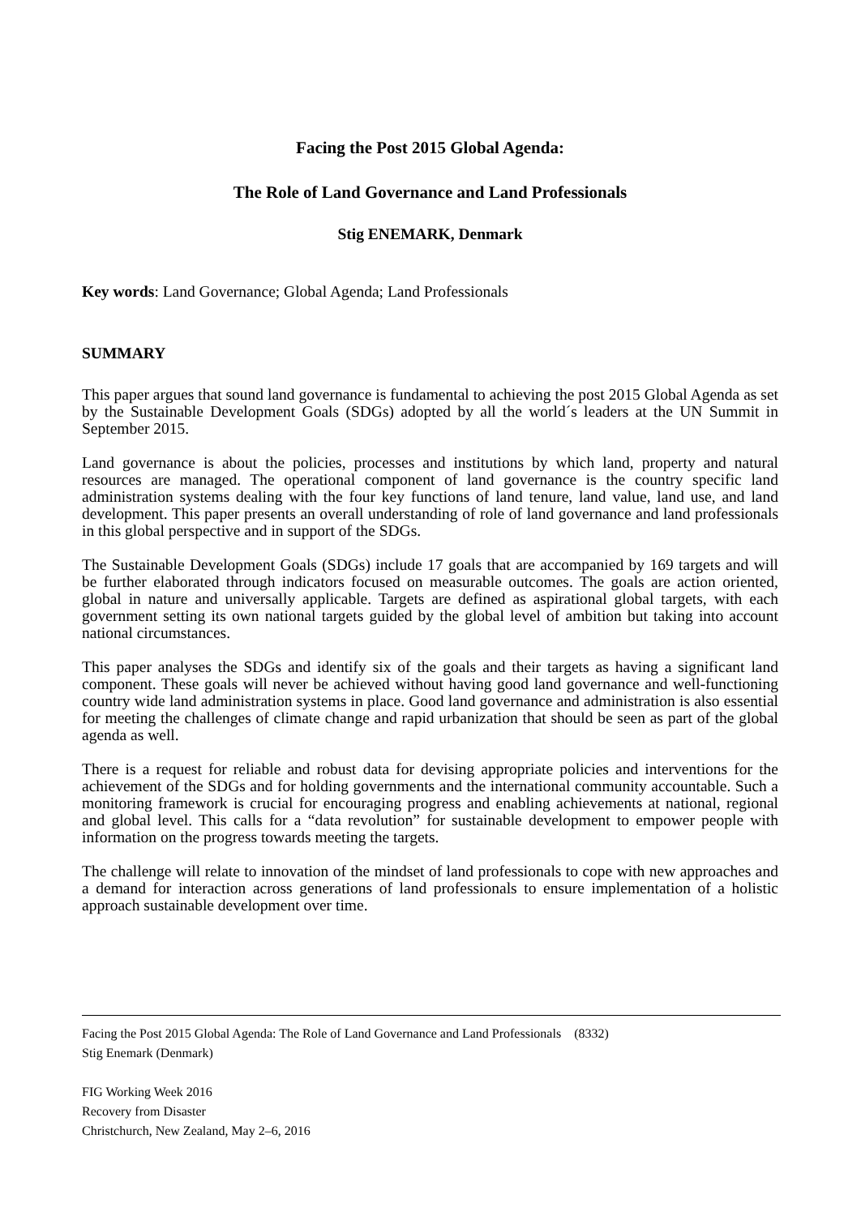Facing the Post 2015 Global Agenda:
The Role of Land Governance and Land Professionals
Stig ENEMARK, Denmark
Key words: Land Governance; Global Agenda; Land Professionals
SUMMARY
This paper argues that sound land governance is fundamental to achieving the post 2015 Global Agenda as set by the Sustainable Development Goals (SDGs) adopted by all the world´s leaders at the UN Summit in September 2015.
Land governance is about the policies, processes and institutions by which land, property and natural resources are managed. The operational component of land governance is the country specific land administration systems dealing with the four key functions of land tenure, land value, land use, and land development. This paper presents an overall understanding of role of land governance and land professionals in this global perspective and in support of the SDGs.
The Sustainable Development Goals (SDGs) include 17 goals that are accompanied by 169 targets and will be further elaborated through indicators focused on measurable outcomes. The goals are action oriented, global in nature and universally applicable. Targets are defined as aspirational global targets, with each government setting its own national targets guided by the global level of ambition but taking into account national circumstances.
This paper analyses the SDGs and identify six of the goals and their targets as having a significant land component. These goals will never be achieved without having good land governance and well-functioning country wide land administration systems in place. Good land governance and administration is also essential for meeting the challenges of climate change and rapid urbanization that should be seen as part of the global agenda as well.
There is a request for reliable and robust data for devising appropriate policies and interventions for the achievement of the SDGs and for holding governments and the international community accountable. Such a monitoring framework is crucial for encouraging progress and enabling achievements at national, regional and global level. This calls for a “data revolution” for sustainable development to empower people with information on the progress towards meeting the targets.
The challenge will relate to innovation of the mindset of land professionals to cope with new approaches and a demand for interaction across generations of land professionals to ensure implementation of a holistic approach sustainable development over time.
Facing the Post 2015 Global Agenda: The Role of Land Governance and Land Professionals (8332)
Stig Enemark (Denmark)
FIG Working Week 2016
Recovery from Disaster
Christchurch, New Zealand, May 2–6, 2016